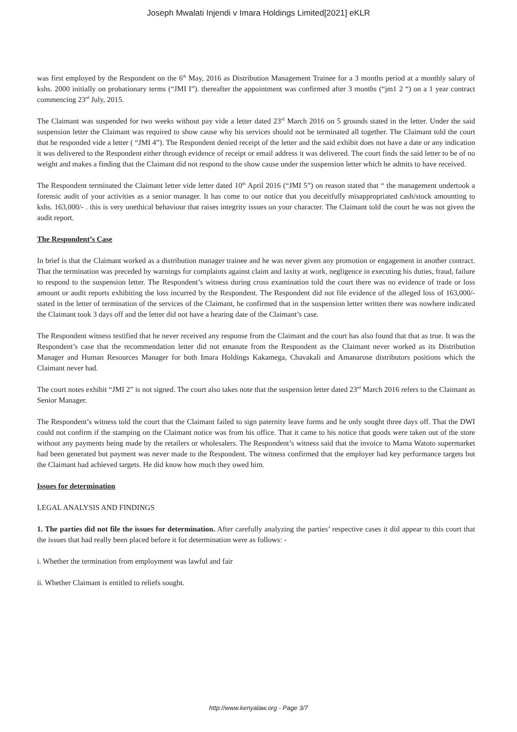Joseph Mwalati Injendi v Imara Holdings Limited[2021] eKLR
was first employed by the Respondent on the 6<sup>th</sup> May, 2016 as Distribution Management Trainee for a 3 months period at a monthly salary of kshs. 2000 initially on probationary terms (“JMI I”). thereafter the appointment was confirmed after 3 months (“jm1 2 “) on a 1 year contract commencing 23<sup>rd</sup> July, 2015.
The Claimant was suspended for two weeks without pay vide a letter dated 23<sup>rd</sup> March 2016 on 5 grounds stated in the letter. Under the said suspension letter the Claimant was required to show cause why his services should not be terminated all together. The Claimant told the court that he responded vide a letter ( “JMI 4”). The Respondent denied receipt of the letter and the said exhibit does not have a date or any indication it was delivered to the Respondent either through evidence of receipt or email address it was delivered. The court finds the said letter to be of no weight and makes a finding that the Claimant did not respond to the show cause under the suspension letter which he admits to have received.
The Respondent terminated the Claimant letter vide letter dated 10<sup>th</sup> April 2016 (“JMI 5”) on reason stated that “ the management undertook a forensic audit of your activities as a senior manager. It has come to our notice that you deceitfully misappropriated cash/stock amounting to kshs. 163,000/- . this is very unethical behaviour that raises integrity issues on your character. The Claimant told the court he was not given the audit report.
The Respondent’s Case
In brief is that the Claimant worked as a distribution manager trainee and he was never given any promotion or engagement in another contract. That the termination was preceded by warnings for complaints against claim and laxity at work, negligence in executing his duties, fraud, failure to respond to the suspension letter. The Respondent’s witness during cross examination told the court there was no evidence of trade or loss amount or audit reports exhibiting the loss incurred by the Respondent. The Respondent did not file evidence of the alleged loss of 163,000/- stated in the letter of termination of the services of the Claimant, he confirmed that in the suspension letter written there was nowhere indicated the Claimant took 3 days off and the letter did not have a hearing date of the Claimant’s case.
The Respondent witness testified that he never received any response from the Claimant and the court has also found that that as true. It was the Respondent’s case that the recommendation letter did not emanate from the Respondent as the Claimant never worked as its Distribution Manager and Human Resources Manager for both Imara Holdings Kakamega, Chavakali and Amanarose distributors positions which the Claimant never had.
The court notes exhibit “JMI 2” is not signed. The court also takes note that the suspension letter dated 23<sup>rd</sup> March 2016 refers to the Claimant as Senior Manager.
The Respondent’s witness told the court that the Claimant failed to sign paternity leave forms and he only sought three days off. That the DWI could not confirm if the stamping on the Claimant notice was from his office. That it came to his notice that goods were taken out of the store without any payments being made by the retailers or wholesalers. The Respondent’s witness said that the invoice to Mama Watoto supermarket had been generated but payment was never made to the Respondent. The witness confirmed that the employer had key performance targets but the Claimant had achieved targets. He did know how much they owed him.
Issues for determination
LEGAL ANALYSIS AND FINDINGS
1. The parties did not file the issues for determination. After carefully analyzing the parties’ respective cases it did appear to this court that the issues that had really been placed before it for determination were as follows: -
i. Whether the termination from employment was lawful and fair
ii. Whether Claimant is entitled to reliefs sought.
http://www.kenyalaw.org - Page 3/7